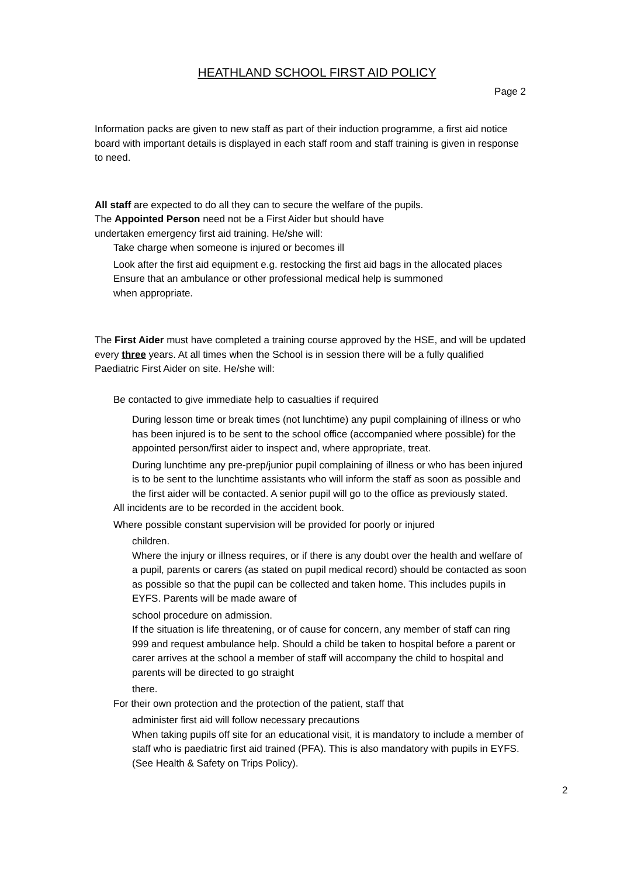HEATHLAND SCHOOL FIRST AID POLICY
Page 2
Information packs are given to new staff as part of their induction programme, a first aid notice board with important details is displayed in each staff room and staff training is given in response to need.
All staff are expected to do all they can to secure the welfare of the pupils.
The Appointed Person need not be a First Aider but should have
undertaken emergency first aid training. He/she will:
Take charge when someone is injured or becomes ill
Look after the first aid equipment e.g. restocking the first aid bags in the allocated places
Ensure that an ambulance or other professional medical help is summoned
when appropriate.
The First Aider must have completed a training course approved by the HSE, and will be updated every three years. At all times when the School is in session there will be a fully qualified Paediatric First Aider on site. He/she will:
Be contacted to give immediate help to casualties if required
During lesson time or break times (not lunchtime) any pupil complaining of illness or who has been injured is to be sent to the school office (accompanied where possible) for the appointed person/first aider to inspect and, where appropriate, treat.
During lunchtime any pre-prep/junior pupil complaining of illness or who has been injured is to be sent to the lunchtime assistants who will inform the staff as soon as possible and the first aider will be contacted. A senior pupil will go to the office as previously stated.
All incidents are to be recorded in the accident book.
Where possible constant supervision will be provided for poorly or injured
children.
Where the injury or illness requires, or if there is any doubt over the health and welfare of a pupil, parents or carers (as stated on pupil medical record) should be contacted as soon as possible so that the pupil can be collected and taken home. This includes pupils in EYFS. Parents will be made aware of
school procedure on admission.
If the situation is life threatening, or of cause for concern, any member of staff can ring 999 and request ambulance help. Should a child be taken to hospital before a parent or carer arrives at the school a member of staff will accompany the child to hospital and parents will be directed to go straight
there.
For their own protection and the protection of the patient, staff that
administer first aid will follow necessary precautions
When taking pupils off site for an educational visit, it is mandatory to include a member of staff who is paediatric first aid trained (PFA). This is also mandatory with pupils in EYFS. (See Health & Safety on Trips Policy).
2